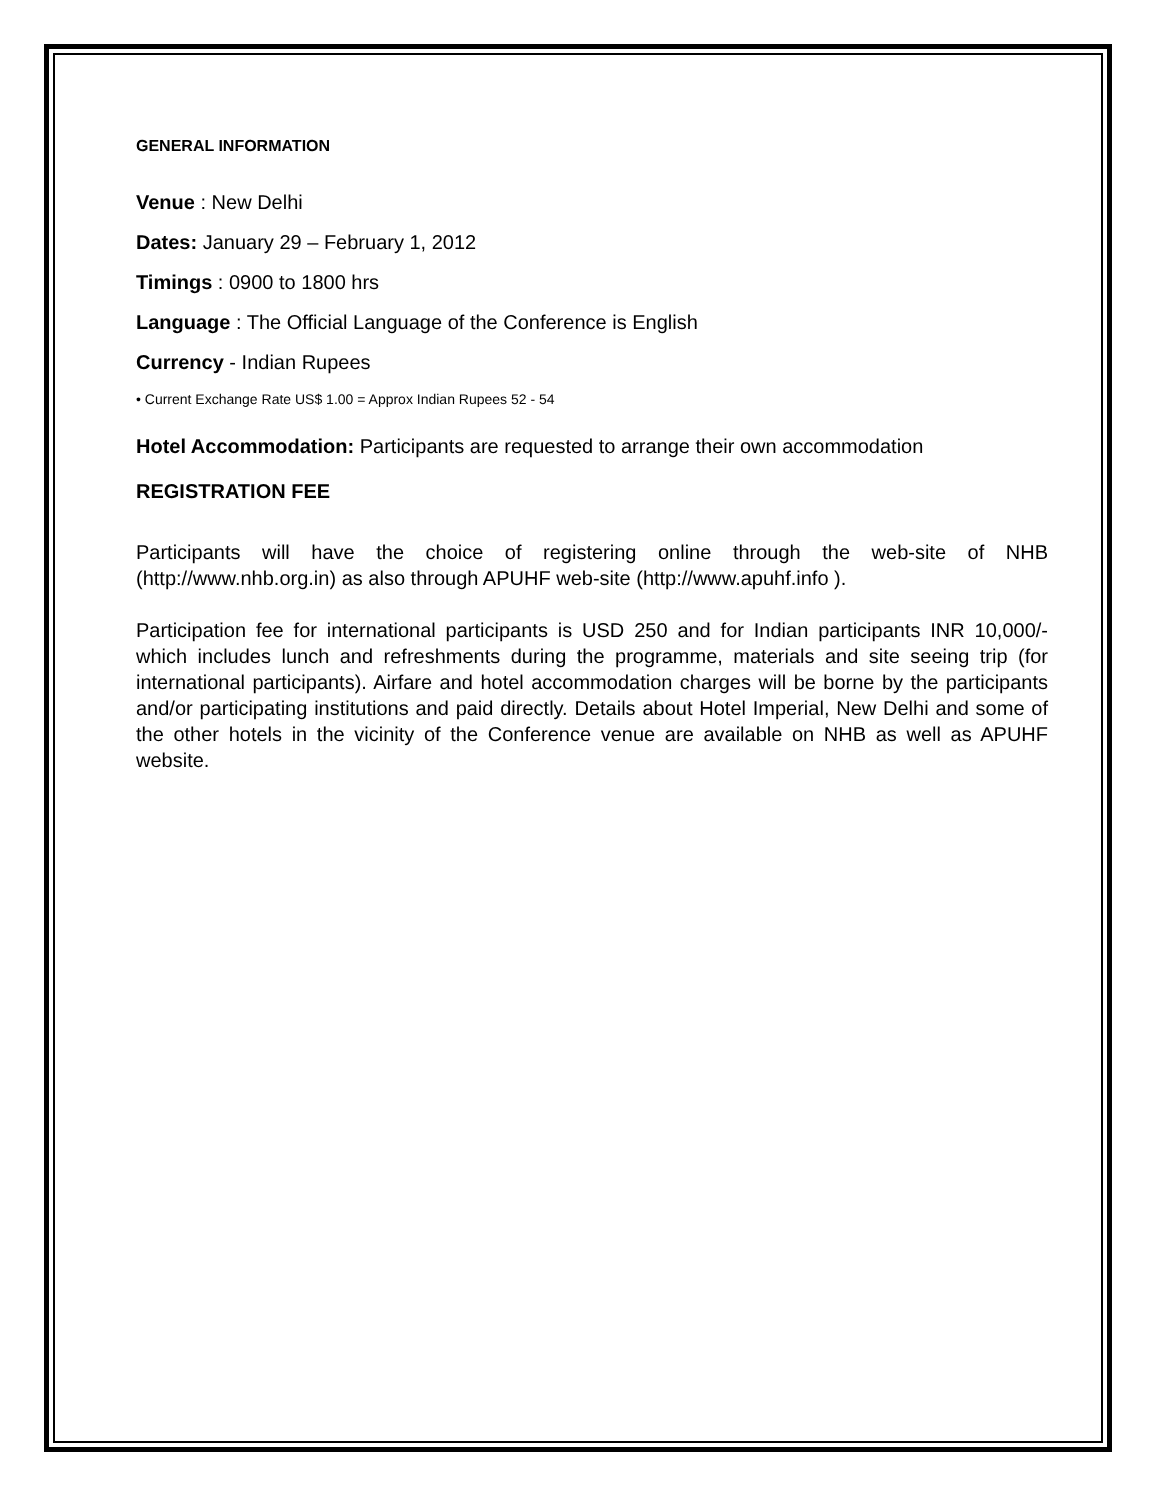GENERAL INFORMATION
Venue : New Delhi
Dates: January 29 – February 1, 2012
Timings : 0900 to 1800 hrs
Language : The Official Language of the Conference is English
Currency - Indian Rupees
• Current Exchange Rate US$ 1.00 = Approx Indian Rupees 52 - 54
Hotel Accommodation: Participants are requested to arrange their own accommodation
REGISTRATION FEE
Participants will have the choice of registering online through the web-site of NHB (http://www.nhb.org.in) as also through APUHF web-site (http://www.apuhf.info ).
Participation fee for international participants is USD 250 and for Indian participants INR 10,000/- which includes lunch and refreshments during the programme, materials and site seeing trip (for international participants). Airfare and hotel accommodation charges will be borne by the participants and/or participating institutions and paid directly. Details about Hotel Imperial, New Delhi and some of the other hotels in the vicinity of the Conference venue are available on NHB as well as APUHF website.